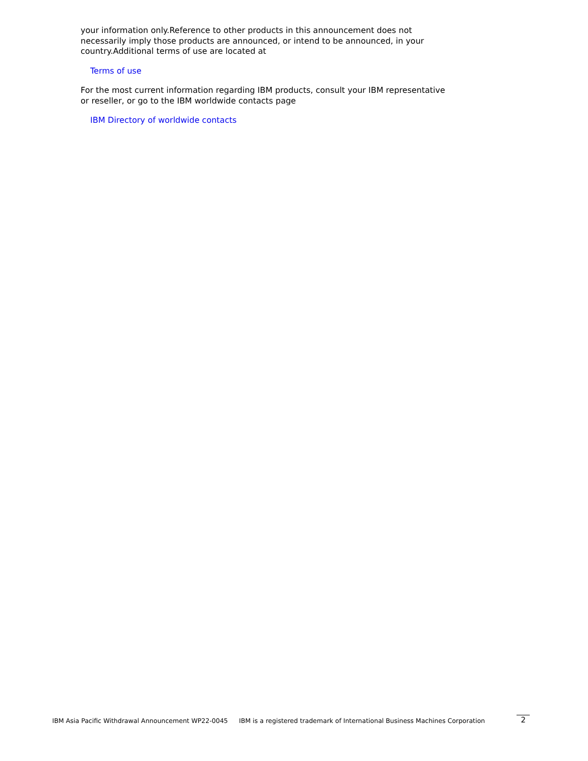your information only.Reference to other products in this announcement does not necessarily imply those products are announced, or intend to be announced, in your country.Additional terms of use are located at
Terms of use
For the most current information regarding IBM products, consult your IBM representative or reseller, or go to the IBM worldwide contacts page
IBM Directory of worldwide contacts
IBM Asia Pacific Withdrawal Announcement WP22-0045 IBM is a registered trademark of International Business Machines Corporation 2